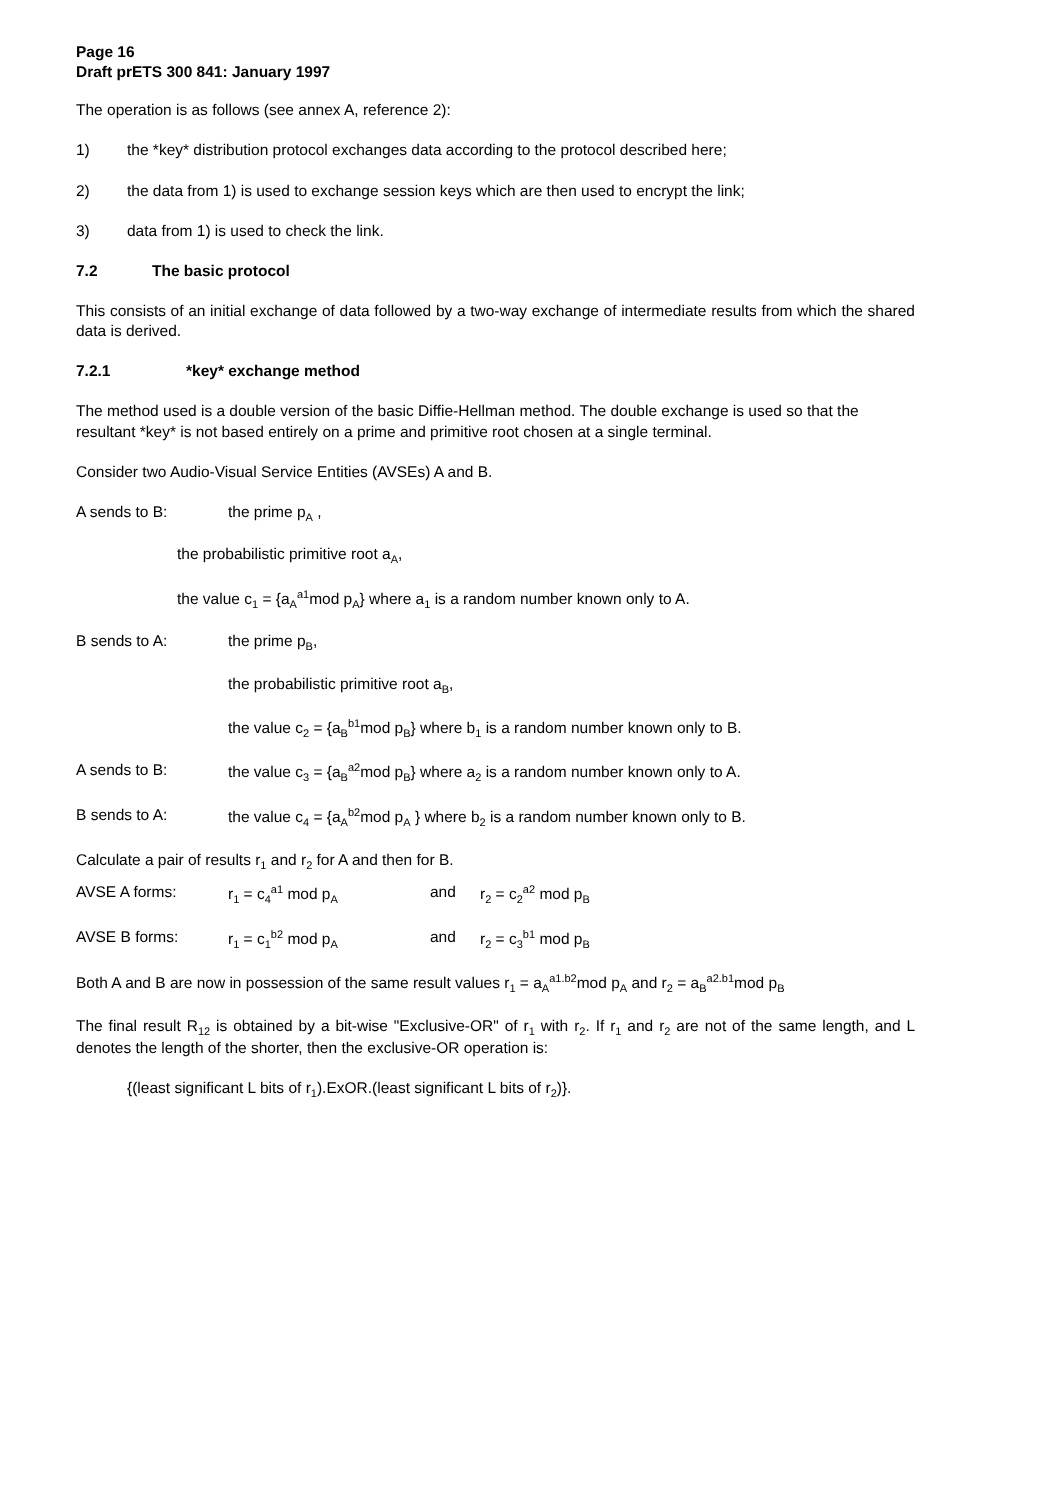Page 16
Draft prETS 300 841: January 1997
The operation is as follows (see annex A, reference 2):
1) the *key* distribution protocol exchanges data according to the protocol described here;
2) the data from 1) is used to exchange session keys which are then used to encrypt the link;
3) data from 1) is used to check the link.
7.2 The basic protocol
This consists of an initial exchange of data followed by a two-way exchange of intermediate results from which the shared data is derived.
7.2.1 *key* exchange method
The method used is a double version of the basic Diffie-Hellman method. The double exchange is used so that the resultant *key* is not based entirely on a prime and primitive root chosen at a single terminal.
Consider two Audio-Visual Service Entities (AVSEs) A and B.
A sends to B: the prime p<sub>A</sub> ,
the probabilistic primitive root a<sub>A</sub>,
the value c<sub>1</sub> = {a<sub>A</sub><sup>a1</sup>mod p<sub>A</sub>} where a<sub>1</sub> is a random number known only to A.
B sends to A: the prime p<sub>B</sub>,
the probabilistic primitive root a<sub>B</sub>,
the value c<sub>2</sub> = {a<sub>B</sub><sup>b1</sup>mod p<sub>B</sub>} where b<sub>1</sub> is a random number known only to B.
A sends to B: the value c<sub>3</sub> = {a<sub>B</sub><sup>a2</sup>mod p<sub>B</sub>} where a<sub>2</sub> is a random number known only to A.
B sends to A: the value c<sub>4</sub> = {a<sub>A</sub><sup>b2</sup>mod p<sub>A</sub> } where b<sub>2</sub> is a random number known only to B.
Calculate a pair of results r<sub>1</sub> and r<sub>2</sub> for A and then for B.
AVSE A forms: r<sub>1</sub> = c<sub>4</sub><sup>a1</sup> mod p<sub>A</sub> and r<sub>2</sub> = c<sub>2</sub><sup>a2</sup> mod p<sub>B</sub>
AVSE B forms: r<sub>1</sub> = c<sub>1</sub><sup>b2</sup> mod p<sub>A</sub> and r<sub>2</sub> = c<sub>3</sub><sup>b1</sup> mod p<sub>B</sub>
Both A and B are now in possession of the same result values r<sub>1</sub> = a<sub>A</sub><sup>a1.b2</sup>mod p<sub>A</sub> and r<sub>2</sub> = a<sub>B</sub><sup>a2.b1</sup>mod p<sub>B</sub>
The final result R<sub>12</sub> is obtained by a bit-wise "Exclusive-OR" of r<sub>1</sub> with r<sub>2</sub>. If r<sub>1</sub> and r<sub>2</sub> are not of the same length, and L denotes the length of the shorter, then the exclusive-OR operation is:
{(least significant L bits of r<sub>1</sub>).ExOR.(least significant L bits of r<sub>2</sub>)}.